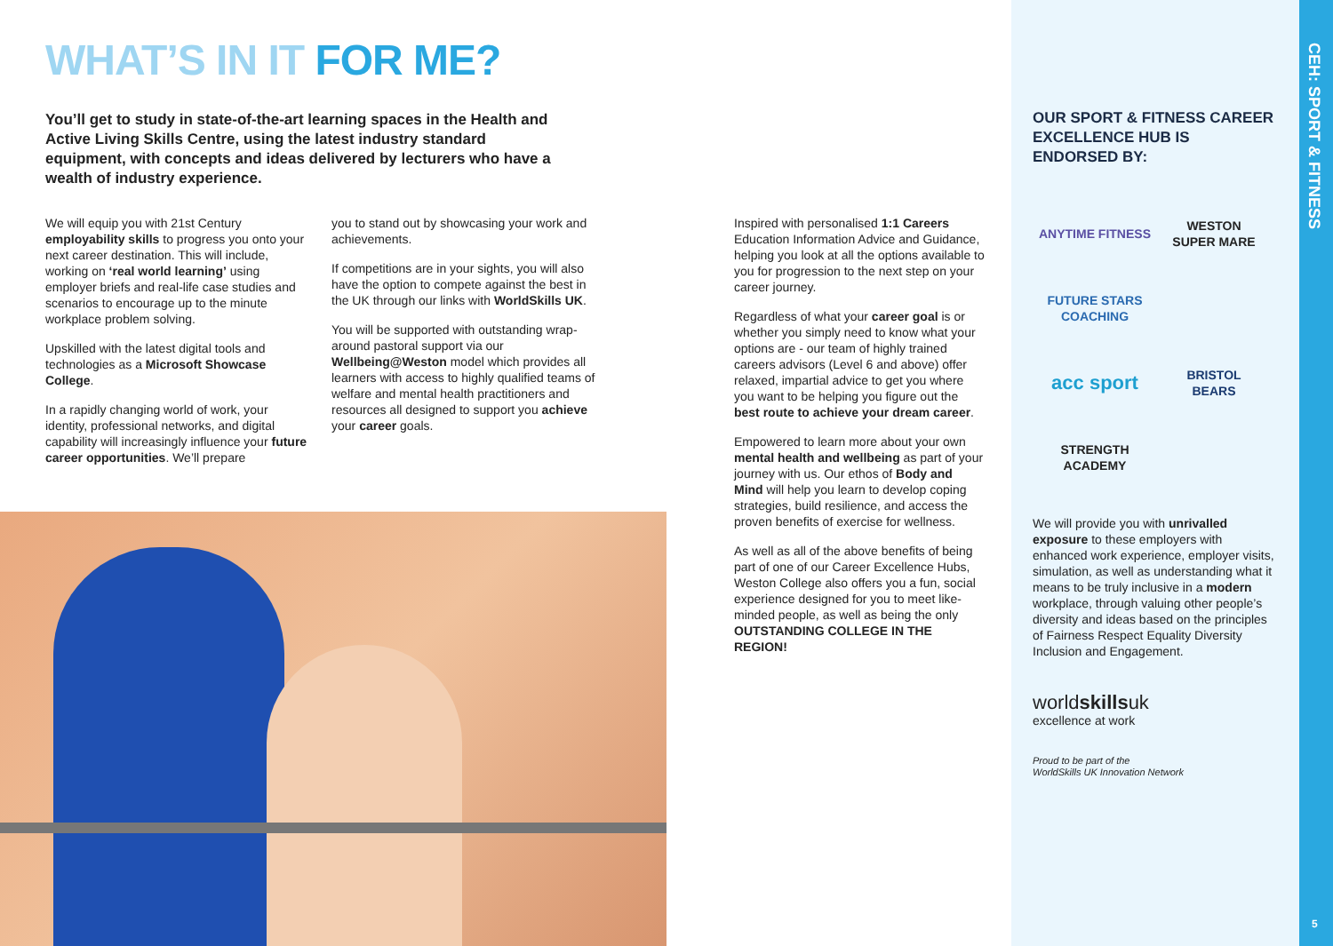WHAT’S IN IT FOR ME?
You’ll get to study in state-of-the-art learning spaces in the Health and Active Living Skills Centre, using the latest industry standard equipment, with concepts and ideas delivered by lecturers who have a wealth of industry experience.
We will equip you with 21st Century employability skills to progress you onto your next career destination. This will include, working on ‘real world learning’ using employer briefs and real-life case studies and scenarios to encourage up to the minute workplace problem solving.
Upskilled with the latest digital tools and technologies as a Microsoft Showcase College.
In a rapidly changing world of work, your identity, professional networks, and digital capability will increasingly influence your future career opportunities. We’ll prepare
you to stand out by showcasing your work and achievements.
If competitions are in your sights, you will also have the option to compete against the best in the UK through our links with WorldSkills UK.
You will be supported with outstanding wrap-around pastoral support via our Wellbeing@Weston model which provides all learners with access to highly qualified teams of welfare and mental health practitioners and resources all designed to support you achieve your career goals.
Inspired with personalised 1:1 Careers Education Information Advice and Guidance, helping you look at all the options available to you for progression to the next step on your career journey.
Regardless of what your career goal is or whether you simply need to know what your options are - our team of highly trained careers advisors (Level 6 and above) offer relaxed, impartial advice to get you where you want to be helping you figure out the best route to achieve your dream career.
Empowered to learn more about your own mental health and wellbeing as part of your journey with us. Our ethos of Body and Mind will help you learn to develop coping strategies, build resilience, and access the proven benefits of exercise for wellness.
As well as all of the above benefits of being part of one of our Career Excellence Hubs, Weston College also offers you a fun, social experience designed for you to meet like-minded people, as well as being the only OUTSTANDING COLLEGE IN THE REGION!
OUR SPORT & FITNESS CAREER EXCELLENCE HUB IS ENDORSED BY:
ANYTIME FITNESS
WESTON SUPER MARE
FUTURE STARS COACHING
acc sport
BRISTOL BEARS
STRENGTH ACADEMY
We will provide you with unrivalled exposure to these employers with enhanced work experience, employer visits, simulation, as well as understanding what it means to be truly inclusive in a modern workplace, through valuing other people’s diversity and ideas based on the principles of Fairness Respect Equality Diversity Inclusion and Engagement.
worldskillsuk
excellence at work
Proud to be part of the
WorldSkills UK Innovation Network
CEH: SPORT & FITNESS
5